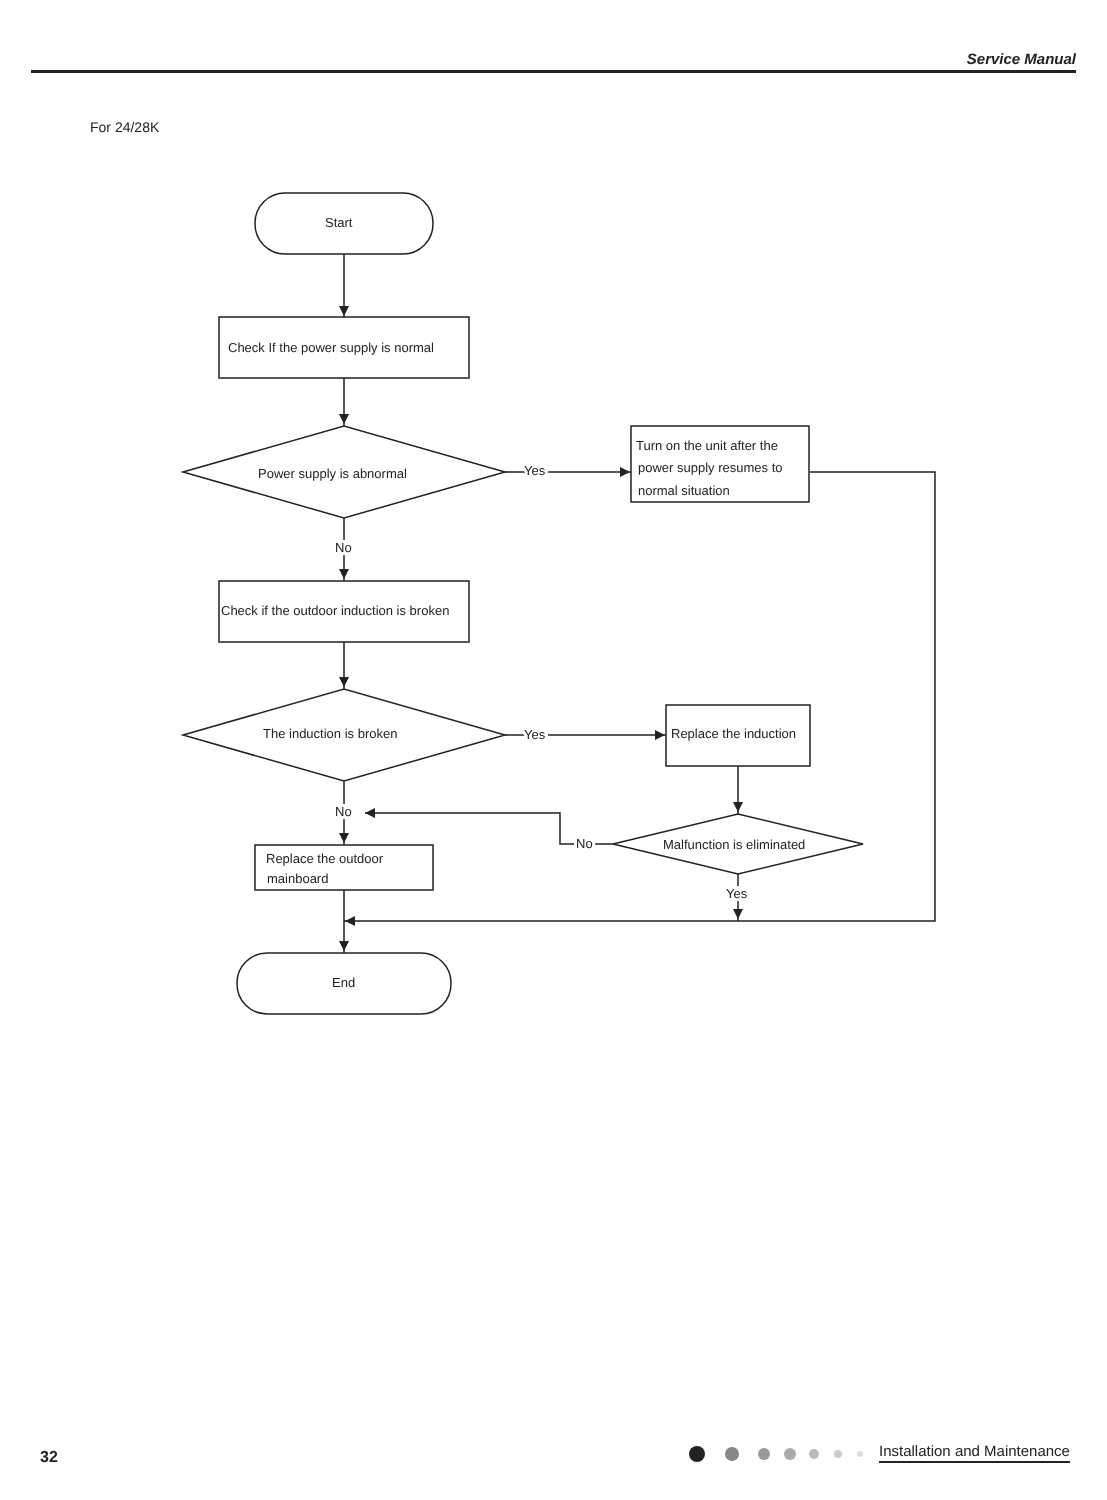Service Manual
For 24/28K
Start
Check If the power supply is normal
Power supply is abnormal
Yes
Turn on the unit after the
power supply resumes to
normal situation
No
Check if the outdoor induction is broken
The induction is broken
Yes
Replace the induction
No
No
Malfunction is eliminated
Yes
Replace the outdoor
mainboard
End
32 Installation and Maintenance